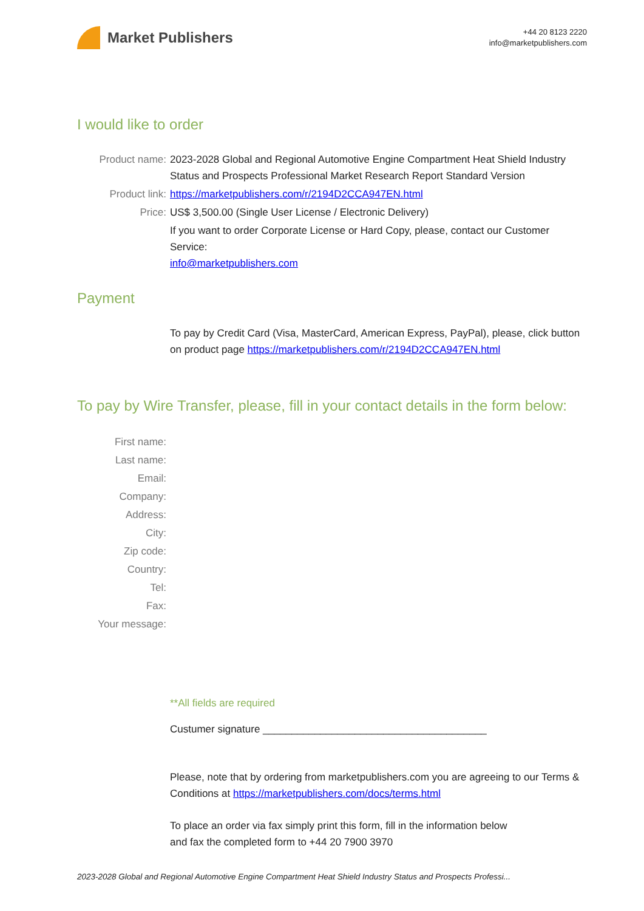Market Publishers
+44 20 8123 2220
info@marketpublishers.com
I would like to order
Product name: 2023-2028 Global and Regional Automotive Engine Compartment Heat Shield Industry Status and Prospects Professional Market Research Report Standard Version
Product link: https://marketpublishers.com/r/2194D2CCA947EN.html
Price: US$ 3,500.00 (Single User License / Electronic Delivery)
If you want to order Corporate License or Hard Copy, please, contact our Customer Service:
info@marketpublishers.com
Payment
To pay by Credit Card (Visa, MasterCard, American Express, PayPal), please, click button on product page https://marketpublishers.com/r/2194D2CCA947EN.html
To pay by Wire Transfer, please, fill in your contact details in the form below:
First name:
Last name:
Email:
Company:
Address:
City:
Zip code:
Country:
Tel:
Fax:
Your message:
**All fields are required
Custumer signature _______________________________________
Please, note that by ordering from marketpublishers.com you are agreeing to our Terms & Conditions at https://marketpublishers.com/docs/terms.html
To place an order via fax simply print this form, fill in the information below
and fax the completed form to +44 20 7900 3970
2023-2028 Global and Regional Automotive Engine Compartment Heat Shield Industry Status and Prospects Professi...